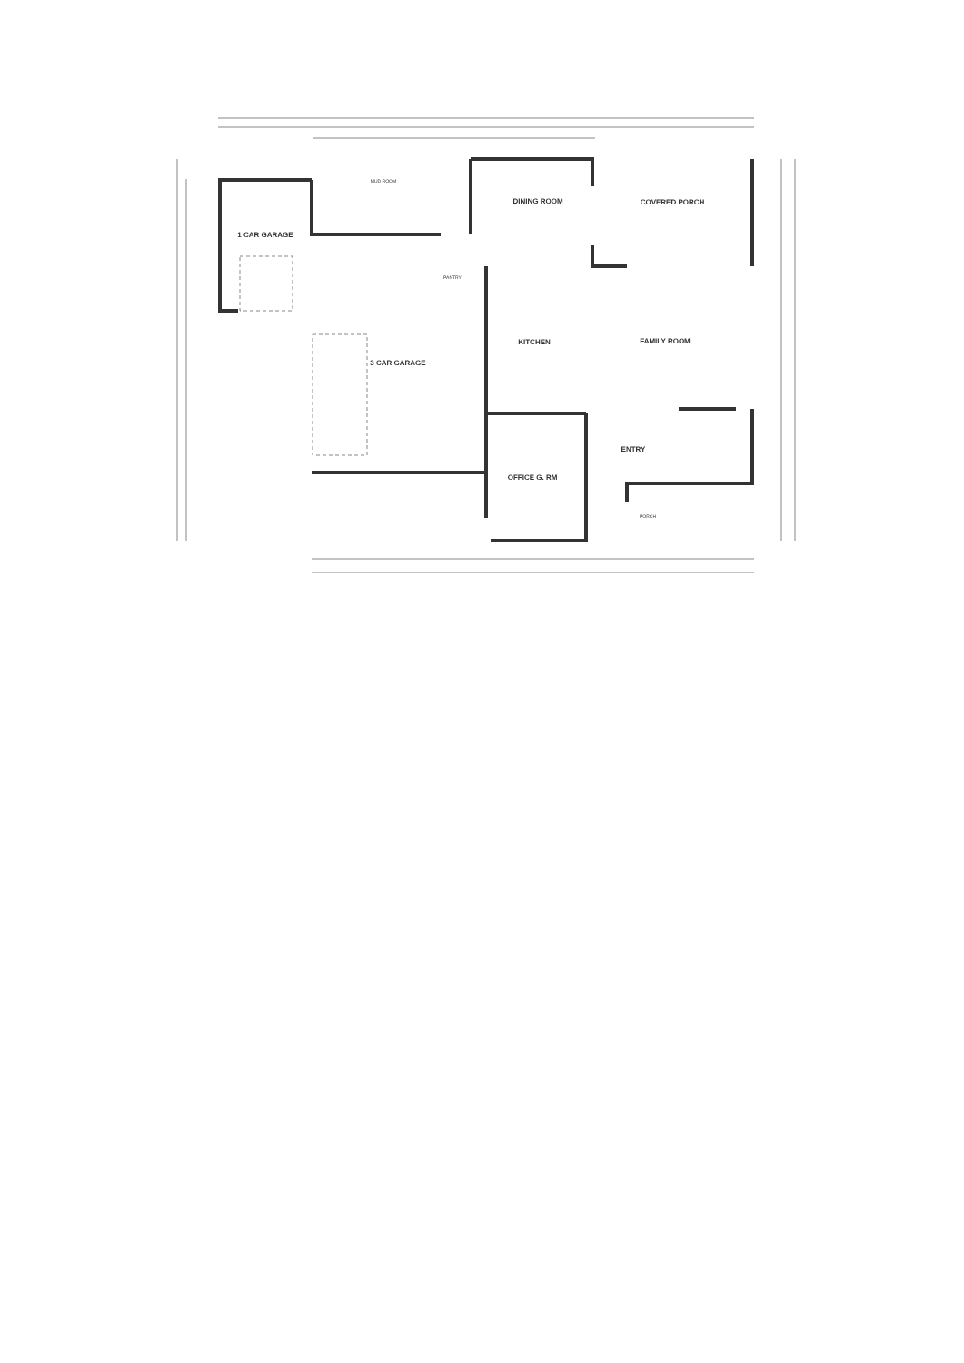1 CAR GARAGE
DINING ROOM
COVERED PORCH
MUD ROOM
PANTRY
KITCHEN
FAMILY ROOM
3 CAR GARAGE
ENTRY
OFFICE G. RM
PORCH